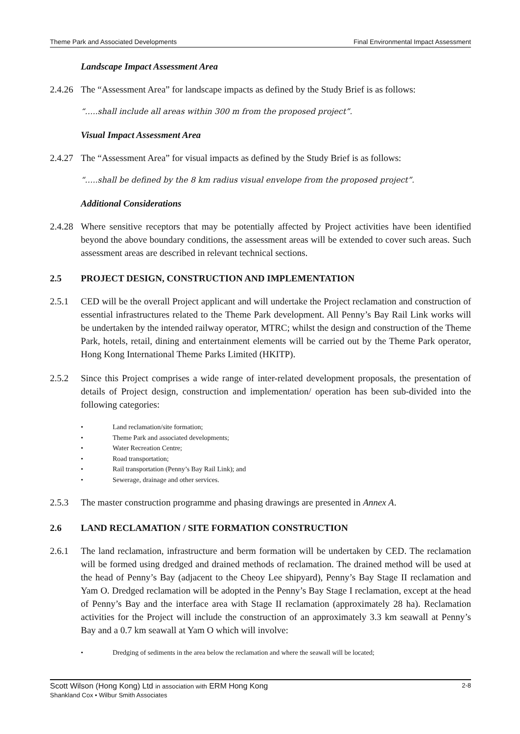Theme Park and Associated Developments Final Environmental Impact Assessment
Landscape Impact Assessment Area
2.4.26
The “Assessment Area” for landscape impacts as defined by the Study Brief is as follows:
“…..shall include all areas within 300 m from the proposed project”.
Visual Impact Assessment Area
2.4.27
The “Assessment Area” for visual impacts as defined by the Study Brief is as follows:
“…..shall be defined by the 8 km radius visual envelope from the proposed project”.
Additional Considerations
2.4.28
Where sensitive receptors that may be potentially affected by Project activities have been identified beyond the above boundary conditions, the assessment areas will be extended to cover such areas. Such assessment areas are described in relevant technical sections.
2.5 PROJECT DESIGN, CONSTRUCTION AND IMPLEMENTATION
2.5.1 CED will be the overall Project applicant and will undertake the Project reclamation and construction of essential infrastructures related to the Theme Park development. All Penny’s Bay Rail Link works will be undertaken by the intended railway operator, MTRC; whilst the design and construction of the Theme Park, hotels, retail, dining and entertainment elements will be carried out by the Theme Park operator, Hong Kong International Theme Parks Limited (HKITP).
2.5.2 Since this Project comprises a wide range of inter-related development proposals, the presentation of details of Project design, construction and implementation/ operation has been sub-divided into the following categories:
• Land reclamation/site formation;
• Theme Park and associated developments;
• Water Recreation Centre;
• Road transportation;
• Rail transportation (Penny’s Bay Rail Link); and
• Sewerage, drainage and other services.
2.5.3 The master construction programme and phasing drawings are presented in Annex A.
2.6 LAND RECLAMATION / SITE FORMATION CONSTRUCTION
2.6.1 The land reclamation, infrastructure and berm formation will be undertaken by CED. The reclamation will be formed using dredged and drained methods of reclamation. The drained method will be used at the head of Penny’s Bay (adjacent to the Cheoy Lee shipyard), Penny’s Bay Stage II reclamation and Yam O. Dredged reclamation will be adopted in the Penny’s Bay Stage I reclamation, except at the head of Penny’s Bay and the interface area with Stage II reclamation (approximately 28 ha). Reclamation activities for the Project will include the construction of an approximately 3.3 km seawall at Penny’s Bay and a 0.7 km seawall at Yam O which will involve:
• Dredging of sediments in the area below the reclamation and where the seawall will be located;
Scott Wilson (Hong Kong) Ltd in association with ERM Hong Kong 2-8
Shankland Cox • Wilbur Smith Associates